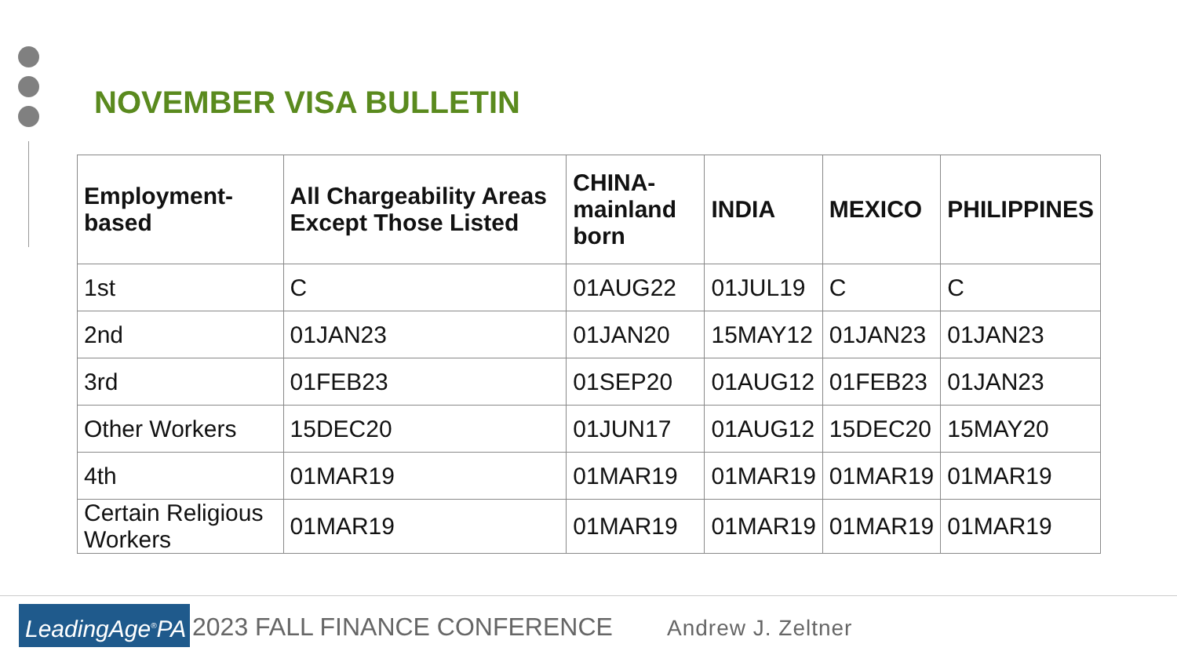NOVEMBER VISA BULLETIN
| Employment- based | All Chargeability Areas Except Those Listed | CHINA- mainland born | INDIA | MEXICO | PHILIPPINES |
| --- | --- | --- | --- | --- | --- |
| 1st | C | 01AUG22 | 01JUL19 | C | C |
| 2nd | 01JAN23 | 01JAN20 | 15MAY12 | 01JAN23 | 01JAN23 |
| 3rd | 01FEB23 | 01SEP20 | 01AUG12 | 01FEB23 | 01JAN23 |
| Other Workers | 15DEC20 | 01JUN17 | 01AUG12 | 15DEC20 | 15MAY20 |
| 4th | 01MAR19 | 01MAR19 | 01MAR19 | 01MAR19 | 01MAR19 |
| Certain Religious Workers | 01MAR19 | 01MAR19 | 01MAR19 | 01MAR19 | 01MAR19 |
LeadingAge<sup>®</sup>PA
2023 FALL FINANCE CONFERENCE Andrew J. Zeltner